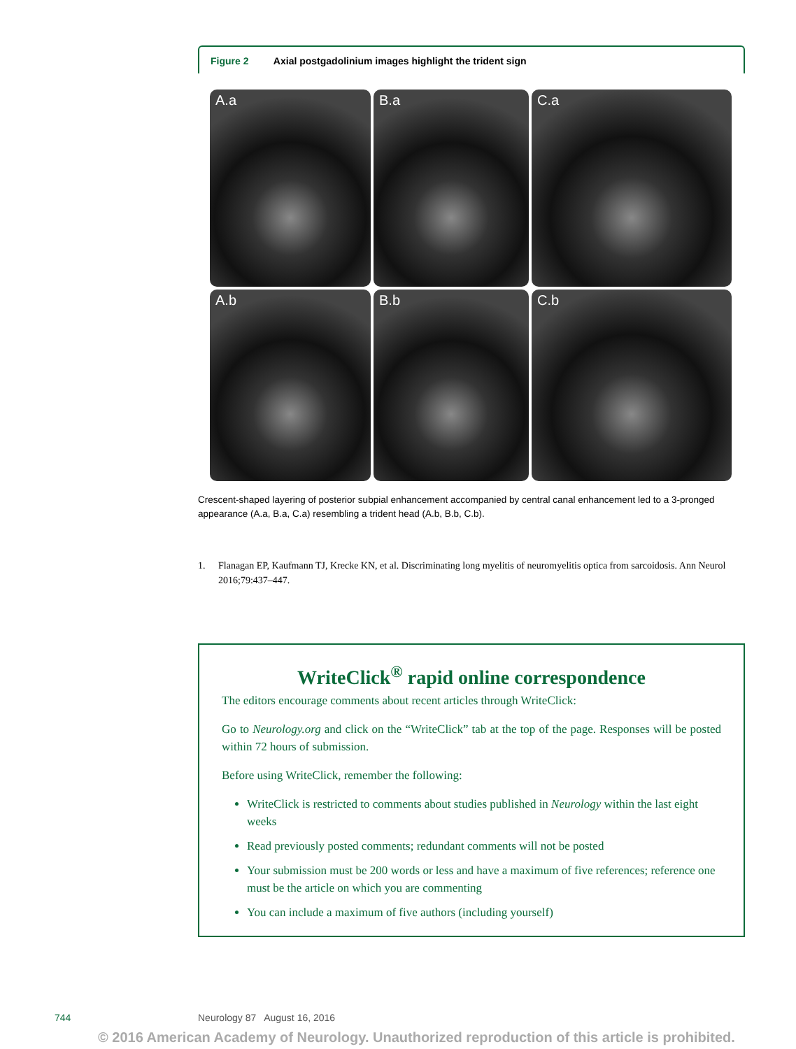Figure 2 Axial postgadolinium images highlight the trident sign
A.a
B.a
C.a
A.b
B.b
C.b
Crescent-shaped layering of posterior subpial enhancement accompanied by central canal enhancement led to a 3-pronged appearance (A.a, B.a, C.a) resembling a trident head (A.b, B.b, C.b).
1. Flanagan EP, Kaufmann TJ, Krecke KN, et al. Discriminating long myelitis of neuromyelitis optica from sarcoidosis. Ann Neurol 2016;79:437–447.
WriteClick<sup>®</sup> rapid online correspondence
The editors encourage comments about recent articles through WriteClick:
Go to Neurology.org and click on the “WriteClick” tab at the top of the page. Responses will be posted within 72 hours of submission.
Before using WriteClick, remember the following:
WriteClick is restricted to comments about studies published in Neurology within the last eight weeks
Read previously posted comments; redundant comments will not be posted
Your submission must be 200 words or less and have a maximum of five references; reference one must be the article on which you are commenting
You can include a maximum of five authors (including yourself)
744 Neurology 87 August 16, 2016
© 2016 American Academy of Neurology. Unauthorized reproduction of this article is prohibited.